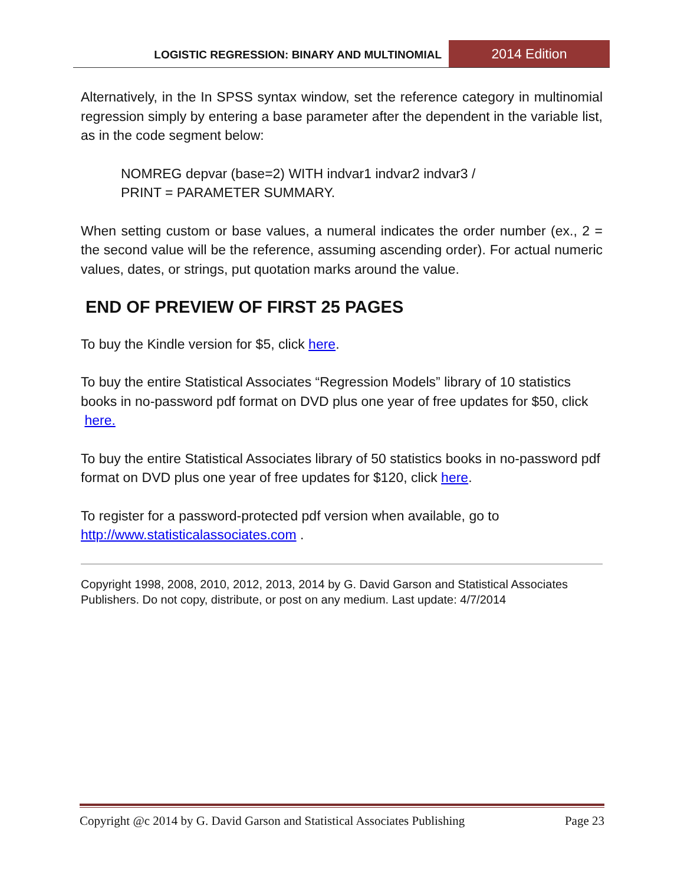LOGISTIC REGRESSION: BINARY AND MULTINOMIAL 2014 Edition
Alternatively, in the In SPSS syntax window, set the reference category in multinomial regression simply by entering a base parameter after the dependent in the variable list, as in the code segment below:
NOMREG depvar (base=2) WITH indvar1 indvar2 indvar3 /
PRINT = PARAMETER SUMMARY.
When setting custom or base values, a numeral indicates the order number (ex., 2 = the second value will be the reference, assuming ascending order). For actual numeric values, dates, or strings, put quotation marks around the value.
END OF PREVIEW OF FIRST 25 PAGES
To buy the Kindle version for $5, click here.
To buy the entire Statistical Associates “Regression Models” library of 10 statistics books in no-password pdf format on DVD plus one year of free updates for $50, click here.
To buy the entire Statistical Associates library of 50 statistics books in no-password pdf format on DVD plus one year of free updates for $120, click here.
To register for a password-protected pdf version when available, go to http://www.statisticalassociates.com .
Copyright 1998, 2008, 2010, 2012, 2013, 2014 by G. David Garson and Statistical Associates Publishers. Do not copy, distribute, or post on any medium. Last update: 4/7/2014
Copyright @c 2014 by G. David Garson and Statistical Associates Publishing Page 23